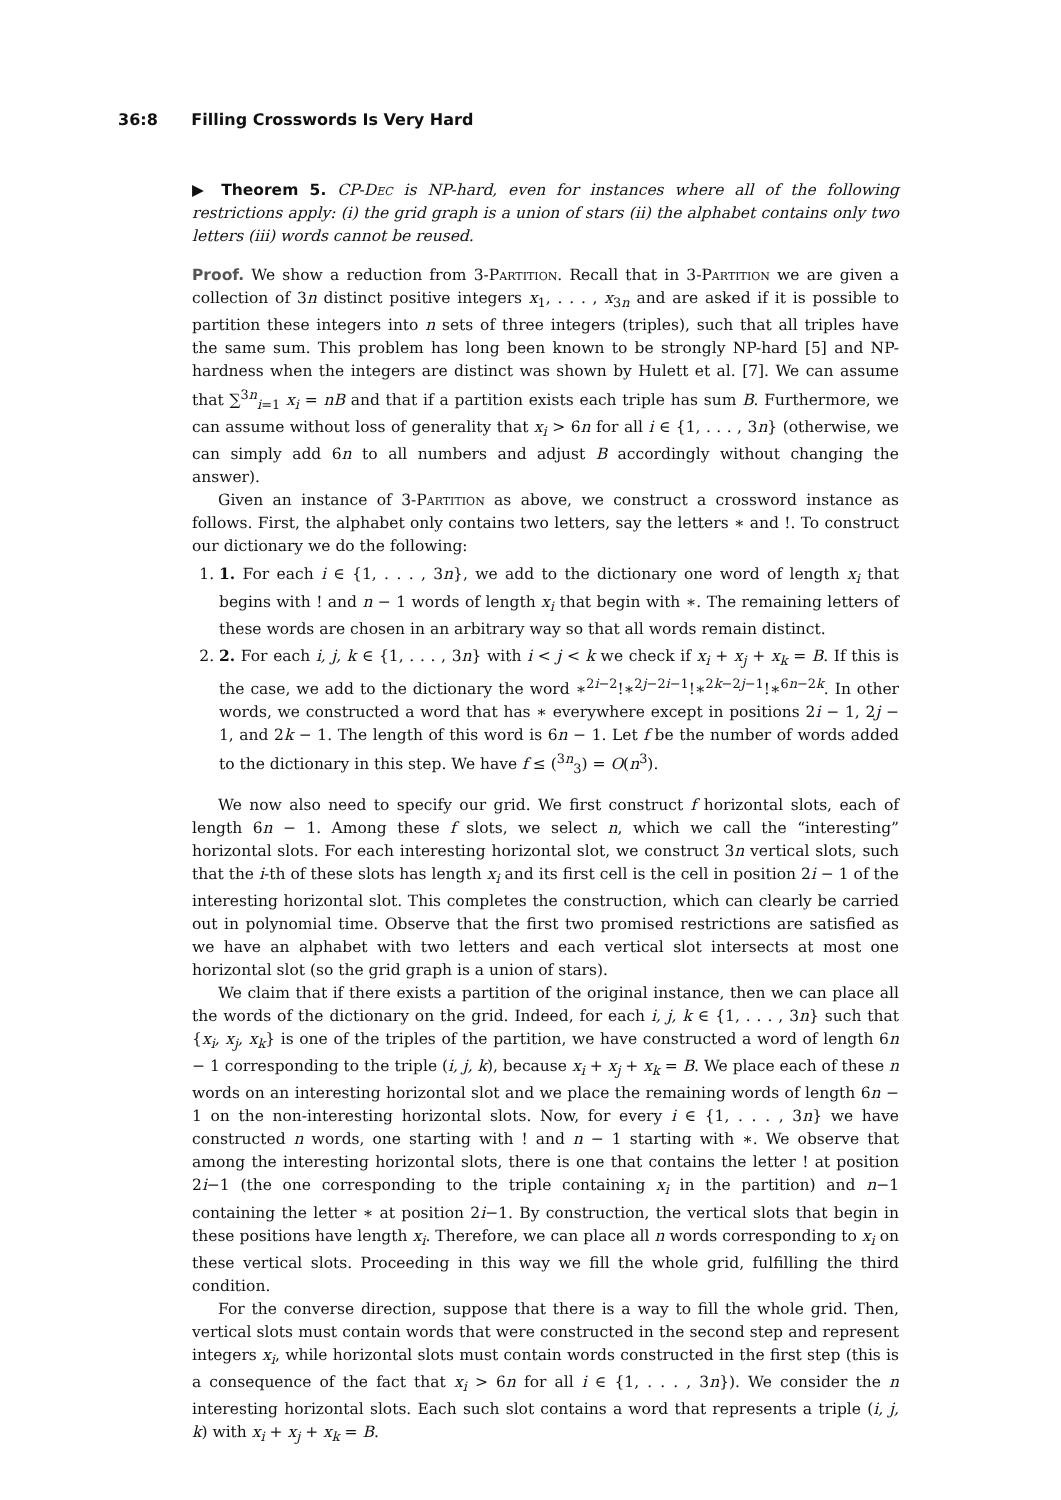36:8 Filling Crosswords Is Very Hard
▶ Theorem 5. CP-Dec is NP-hard, even for instances where all of the following restrictions apply: (i) the grid graph is a union of stars (ii) the alphabet contains only two letters (iii) words cannot be reused.
Proof. We show a reduction from 3-Partition. Recall that in 3-Partition we are given a collection of 3n distinct positive integers x<sub>1</sub>, . . . , x<sub>3n</sub> and are asked if it is possible to partition these integers into n sets of three integers (triples), such that all triples have the same sum. This problem has long been known to be strongly NP-hard [5] and NP-hardness when the integers are distinct was shown by Hulett et al. [7]. We can assume that ∑<sup>3n</sup><sub>i=1</sub> x<sub>i</sub> = nB and that if a partition exists each triple has sum B. Furthermore, we can assume without loss of generality that x<sub>i</sub> > 6n for all i ∈ {1, . . . , 3n} (otherwise, we can simply add 6n to all numbers and adjust B accordingly without changing the answer).
Given an instance of 3-Partition as above, we construct a crossword instance as follows. First, the alphabet only contains two letters, say the letters ∗ and !. To construct our dictionary we do the following:
1. 1. For each i ∈ {1, . . . , 3n}, we add to the dictionary one word of length x<sub>i</sub> that begins with ! and n − 1 words of length x<sub>i</sub> that begin with ∗. The remaining letters of these words are chosen in an arbitrary way so that all words remain distinct.
2. 2. For each i, j, k ∈ {1, . . . , 3n} with i < j < k we check if x<sub>i</sub> + x<sub>j</sub> + x<sub>k</sub> = B. If this is the case, we add to the dictionary the word ∗<sup>2i−2</sup>!∗<sup>2j−2i−1</sup>!∗<sup>2k−2j−1</sup>!∗<sup>6n−2k</sup>. In other words, we constructed a word that has ∗ everywhere except in positions 2i − 1, 2j − 1, and 2k − 1. The length of this word is 6n − 1. Let f be the number of words added to the dictionary in this step. We have f ≤ (<sup>3n</sup><sub>3</sub>) = O(n<sup>3</sup>).
We now also need to specify our grid. We first construct f horizontal slots, each of length 6n − 1. Among these f slots, we select n, which we call the “interesting” horizontal slots. For each interesting horizontal slot, we construct 3n vertical slots, such that the i-th of these slots has length x<sub>i</sub> and its first cell is the cell in position 2i − 1 of the interesting horizontal slot. This completes the construction, which can clearly be carried out in polynomial time. Observe that the first two promised restrictions are satisfied as we have an alphabet with two letters and each vertical slot intersects at most one horizontal slot (so the grid graph is a union of stars).
We claim that if there exists a partition of the original instance, then we can place all the words of the dictionary on the grid. Indeed, for each i, j, k ∈ {1, . . . , 3n} such that {x<sub>i</sub>, x<sub>j</sub>, x<sub>k</sub>} is one of the triples of the partition, we have constructed a word of length 6n − 1 corresponding to the triple (i, j, k), because x<sub>i</sub> + x<sub>j</sub> + x<sub>k</sub> = B. We place each of these n words on an interesting horizontal slot and we place the remaining words of length 6n − 1 on the non-interesting horizontal slots. Now, for every i ∈ {1, . . . , 3n} we have constructed n words, one starting with ! and n − 1 starting with ∗. We observe that among the interesting horizontal slots, there is one that contains the letter ! at position 2i−1 (the one corresponding to the triple containing x<sub>i</sub> in the partition) and n−1 containing the letter ∗ at position 2i−1. By construction, the vertical slots that begin in these positions have length x<sub>i</sub>. Therefore, we can place all n words corresponding to x<sub>i</sub> on these vertical slots. Proceeding in this way we fill the whole grid, fulfilling the third condition.
For the converse direction, suppose that there is a way to fill the whole grid. Then, vertical slots must contain words that were constructed in the second step and represent integers x<sub>i</sub>, while horizontal slots must contain words constructed in the first step (this is a consequence of the fact that x<sub>i</sub> > 6n for all i ∈ {1, . . . , 3n}). We consider the n interesting horizontal slots. Each such slot contains a word that represents a triple (i, j, k) with x<sub>i</sub> + x<sub>j</sub> + x<sub>k</sub> = B.